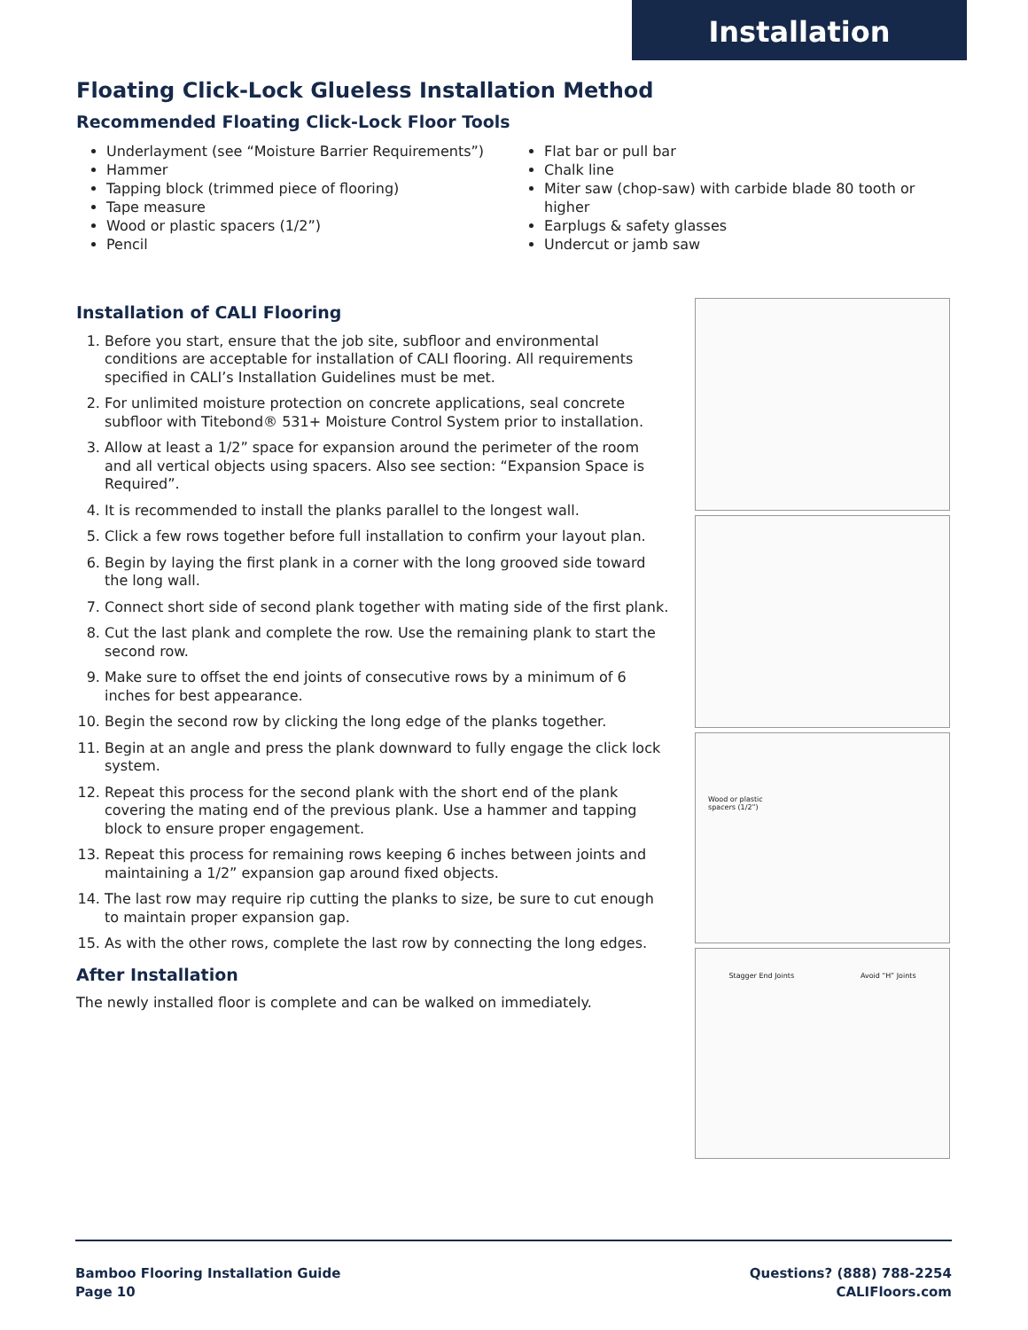Installation
Floating Click-Lock Glueless Installation Method
Recommended Floating Click-Lock Floor Tools
Underlayment (see “Moisture Barrier Requirements”)
Hammer
Tapping block (trimmed piece of flooring)
Tape measure
Wood or plastic spacers (1/2”)
Pencil
Flat bar or pull bar
Chalk line
Miter saw (chop-saw) with carbide blade 80 tooth or higher
Earplugs & safety glasses
Undercut or jamb saw
Installation of CALI Flooring
1. Before you start, ensure that the job site, subfloor and environmental conditions are acceptable for installation of CALI flooring. All requirements specified in CALI’s Installation Guidelines must be met.
2. For unlimited moisture protection on concrete applications, seal concrete subfloor with Titebond® 531+ Moisture Control System prior to installation.
3. Allow at least a 1/2” space for expansion around the perimeter of the room and all vertical objects using spacers. Also see section: “Expansion Space is Required”.
4. It is recommended to install the planks parallel to the longest wall.
5. Click a few rows together before full installation to confirm your layout plan.
6. Begin by laying the first plank in a corner with the long grooved side toward the long wall.
7. Connect short side of second plank together with mating side of the first plank.
8. Cut the last plank and complete the row. Use the remaining plank to start the second row.
9. Make sure to offset the end joints of consecutive rows by a minimum of 6 inches for best appearance.
10. Begin the second row by clicking the long edge of the planks together.
11. Begin at an angle and press the plank downward to fully engage the click lock system.
12. Repeat this process for the second plank with the short end of the plank covering the mating end of the previous plank. Use a hammer and tapping block to ensure proper engagement.
13. Repeat this process for remaining rows keeping 6 inches between joints and maintaining a 1/2” expansion gap around fixed objects.
14. The last row may require rip cutting the planks to size, be sure to cut enough to maintain proper expansion gap.
15. As with the other rows, complete the last row by connecting the long edges.
After Installation
The newly installed floor is complete and can be walked on immediately.
Wood or plastic
spacers (1/2”)
Stagger End Joints Avoid “H” Joints
Bamboo Flooring Installation Guide
Page 10
Questions? (888) 788-2254
CALIFloors.com